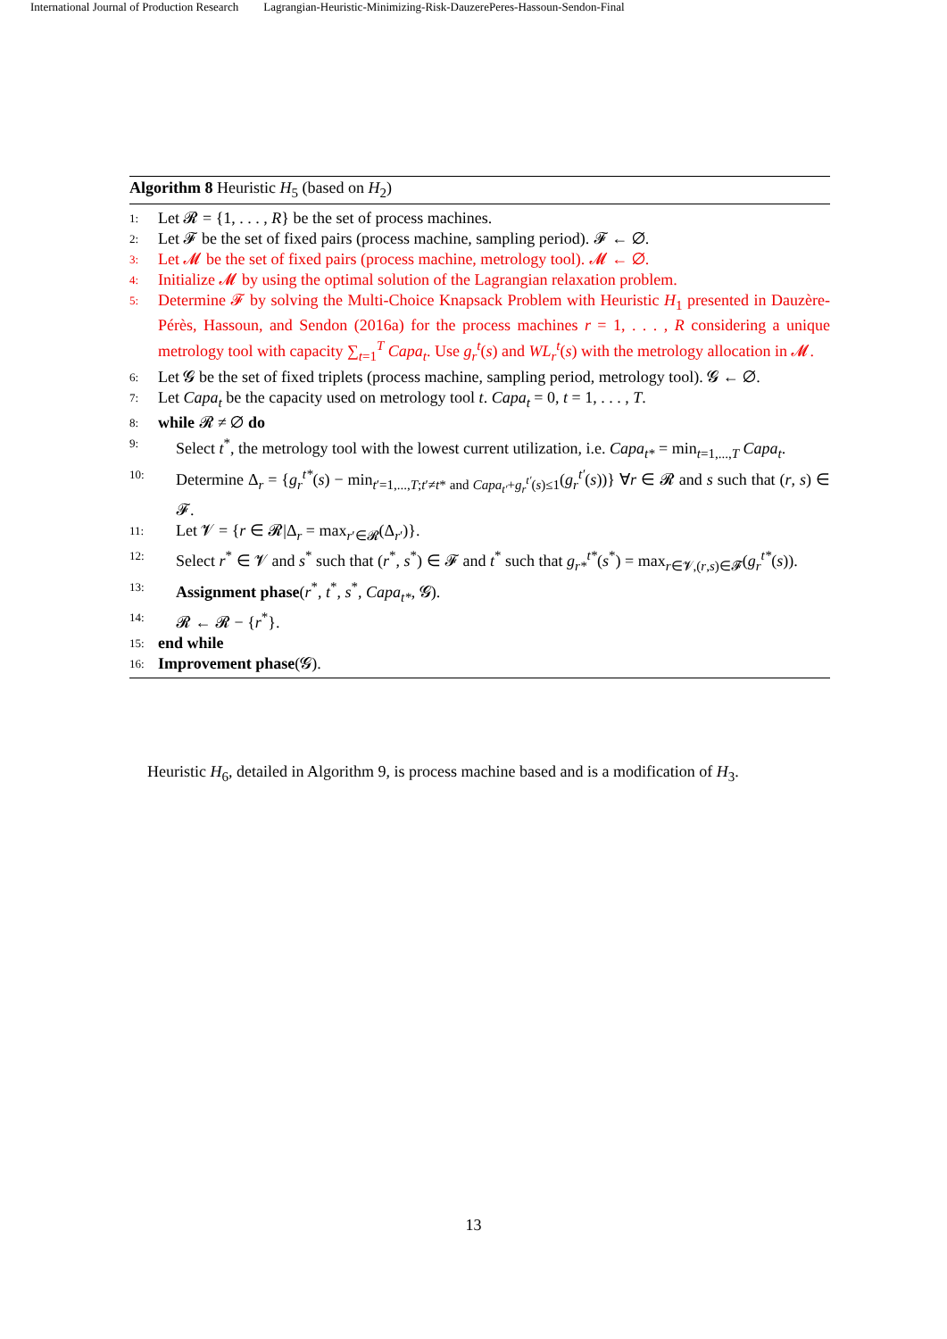International Journal of Production Research Lagrangian-Heuristic-Minimizing-Risk-DauzerePeres-Hassoun-Sendon-Final
Algorithm 8 Heuristic H<sub>5</sub> (based on H<sub>2</sub>)
1: Let 𝓡 = {1, . . . , R} be the set of process machines.
2: Let 𝓕 be the set of fixed pairs (process machine, sampling period). 𝓕 ← ∅.
3: Let 𝓜 be the set of fixed pairs (process machine, metrology tool). 𝓜 ← ∅.
4: Initialize 𝓜 by using the optimal solution of the Lagrangian relaxation problem.
5: Determine 𝓕 by solving the Multi-Choice Knapsack Problem with Heuristic H<sub>1</sub> presented in Dauzère-Pérès, Hassoun, and Sendon (2016a) for the process machines r = 1, . . . , R considering a unique metrology tool with capacity ∑<sub>t=1</sub><sup>T</sup> Capa<sub>t</sub>. Use g<sub>r</sub><sup>t</sup>(s) and WL<sub>r</sub><sup>t</sup>(s) with the metrology allocation in 𝓜.
6: Let 𝓖 be the set of fixed triplets (process machine, sampling period, metrology tool). 𝓖 ← ∅.
7: Let Capa<sub>t</sub> be the capacity used on metrology tool t. Capa<sub>t</sub> = 0, t = 1, . . . , T.
8: while 𝓡 ≠ ∅ do
9: Select t<sup>*</sup>, the metrology tool with the lowest current utilization, i.e. Capa<sub>t*</sub> = min<sub>t=1,...,T</sub> Capa<sub>t</sub>.
10: Determine Δ<sub>r</sub> = {g<sub>r</sub><sup>t*</sup>(s) − min<sub>t′=1,...,T;t′≠t* and Capa<sub>t′</sub>+g<sub>r</sub><sup>t′</sup>(s)≤1</sub>(g<sub>r</sub><sup>t′</sup>(s))} ∀r ∈ 𝓡 and s such that (r, s) ∈ 𝓕.
11: Let 𝓥 = {r ∈ 𝓡|Δ<sub>r</sub> = max<sub>r′∈𝓡</sub>(Δ<sub>r′</sub>)}.
12: Select r<sup>*</sup> ∈ 𝓥 and s<sup>*</sup> such that (r<sup>*</sup>, s<sup>*</sup>) ∈ 𝓕 and t<sup>*</sup> such that g<sub>r*</sub><sup>t*</sup>(s<sup>*</sup>) = max<sub>r∈𝓥,(r,s)∈𝓕</sub>(g<sub>r</sub><sup>t*</sup>(s)).
13: Assignment phase(r<sup>*</sup>, t<sup>*</sup>, s<sup>*</sup>, Capa<sub>t*</sub>, 𝓖).
14: 𝓡 ← 𝓡 − {r<sup>*</sup>}.
15: end while
16: Improvement phase(𝓖).
Heuristic H<sub>6</sub>, detailed in Algorithm 9, is process machine based and is a modification of H<sub>3</sub>.
13